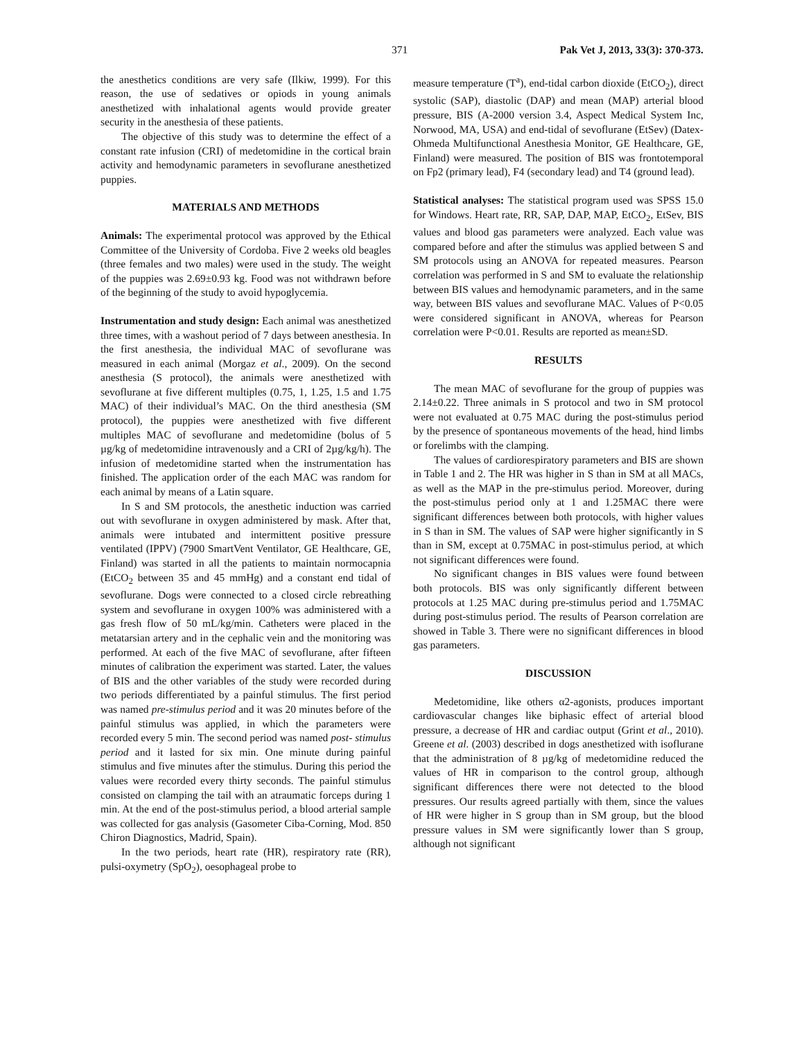371 Pak Vet J, 2013, 33(3): 370-373.
the anesthetics conditions are very safe (Ilkiw, 1999). For this reason, the use of sedatives or opiods in young animals anesthetized with inhalational agents would provide greater security in the anesthesia of these patients.
The objective of this study was to determine the effect of a constant rate infusion (CRI) of medetomidine in the cortical brain activity and hemodynamic parameters in sevoflurane anesthetized puppies.
MATERIALS AND METHODS
Animals: The experimental protocol was approved by the Ethical Committee of the University of Cordoba. Five 2 weeks old beagles (three females and two males) were used in the study. The weight of the puppies was 2.69±0.93 kg. Food was not withdrawn before of the beginning of the study to avoid hypoglycemia.
Instrumentation and study design: Each animal was anesthetized three times, with a washout period of 7 days between anesthesia. In the first anesthesia, the individual MAC of sevoflurane was measured in each animal (Morgaz et al., 2009). On the second anesthesia (S protocol), the animals were anesthetized with sevoflurane at five different multiples (0.75, 1, 1.25, 1.5 and 1.75 MAC) of their individual’s MAC. On the third anesthesia (SM protocol), the puppies were anesthetized with five different multiples MAC of sevoflurane and medetomidine (bolus of 5 µg/kg of medetomidine intravenously and a CRI of 2µg/kg/h). The infusion of medetomidine started when the instrumentation has finished. The application order of the each MAC was random for each animal by means of a Latin square.
In S and SM protocols, the anesthetic induction was carried out with sevoflurane in oxygen administered by mask. After that, animals were intubated and intermittent positive pressure ventilated (IPPV) (7900 SmartVent Ventilator, GE Healthcare, GE, Finland) was started in all the patients to maintain normocapnia (EtCO<sub>2</sub> between 35 and 45 mmHg) and a constant end tidal of sevoflurane. Dogs were connected to a closed circle rebreathing system and sevoflurane in oxygen 100% was administered with a gas fresh flow of 50 mL/kg/min. Catheters were placed in the metatarsian artery and in the cephalic vein and the monitoring was performed. At each of the five MAC of sevoflurane, after fifteen minutes of calibration the experiment was started. Later, the values of BIS and the other variables of the study were recorded during two periods differentiated by a painful stimulus. The first period was named pre-stimulus period and it was 20 minutes before of the painful stimulus was applied, in which the parameters were recorded every 5 min. The second period was named post- stimulus period and it lasted for six min. One minute during painful stimulus and five minutes after the stimulus. During this period the values were recorded every thirty seconds. The painful stimulus consisted on clamping the tail with an atraumatic forceps during 1 min. At the end of the post-stimulus period, a blood arterial sample was collected for gas analysis (Gasometer Ciba-Corning, Mod. 850 Chiron Diagnostics, Madrid, Spain).
In the two periods, heart rate (HR), respiratory rate (RR), pulsi-oxymetry (SpO<sub>2</sub>), oesophageal probe to
measure temperature (T<sup>a</sup>), end-tidal carbon dioxide (EtCO<sub>2</sub>), direct systolic (SAP), diastolic (DAP) and mean (MAP) arterial blood pressure, BIS (A-2000 version 3.4, Aspect Medical System Inc, Norwood, MA, USA) and end-tidal of sevoflurane (EtSev) (Datex-Ohmeda Multifunctional Anesthesia Monitor, GE Healthcare, GE, Finland) were measured. The position of BIS was frontotemporal on Fp2 (primary lead), F4 (secondary lead) and T4 (ground lead).
Statistical analyses: The statistical program used was SPSS 15.0 for Windows. Heart rate, RR, SAP, DAP, MAP, EtCO<sub>2</sub>, EtSev, BIS values and blood gas parameters were analyzed. Each value was compared before and after the stimulus was applied between S and SM protocols using an ANOVA for repeated measures. Pearson correlation was performed in S and SM to evaluate the relationship between BIS values and hemodynamic parameters, and in the same way, between BIS values and sevoflurane MAC. Values of P<0.05 were considered significant in ANOVA, whereas for Pearson correlation were P<0.01. Results are reported as mean±SD.
RESULTS
The mean MAC of sevoflurane for the group of puppies was 2.14±0.22. Three animals in S protocol and two in SM protocol were not evaluated at 0.75 MAC during the post-stimulus period by the presence of spontaneous movements of the head, hind limbs or forelimbs with the clamping.
The values of cardiorespiratory parameters and BIS are shown in Table 1 and 2. The HR was higher in S than in SM at all MACs, as well as the MAP in the pre-stimulus period. Moreover, during the post-stimulus period only at 1 and 1.25MAC there were significant differences between both protocols, with higher values in S than in SM. The values of SAP were higher significantly in S than in SM, except at 0.75MAC in post-stimulus period, at which not significant differences were found.
No significant changes in BIS values were found between both protocols. BIS was only significantly different between protocols at 1.25 MAC during pre-stimulus period and 1.75MAC during post-stimulus period. The results of Pearson correlation are showed in Table 3. There were no significant differences in blood gas parameters.
DISCUSSION
Medetomidine, like others α2-agonists, produces important cardiovascular changes like biphasic effect of arterial blood pressure, a decrease of HR and cardiac output (Grint et al., 2010). Greene et al. (2003) described in dogs anesthetized with isoflurane that the administration of 8 µg/kg of medetomidine reduced the values of HR in comparison to the control group, although significant differences there were not detected to the blood pressures. Our results agreed partially with them, since the values of HR were higher in S group than in SM group, but the blood pressure values in SM were significantly lower than S group, although not significant